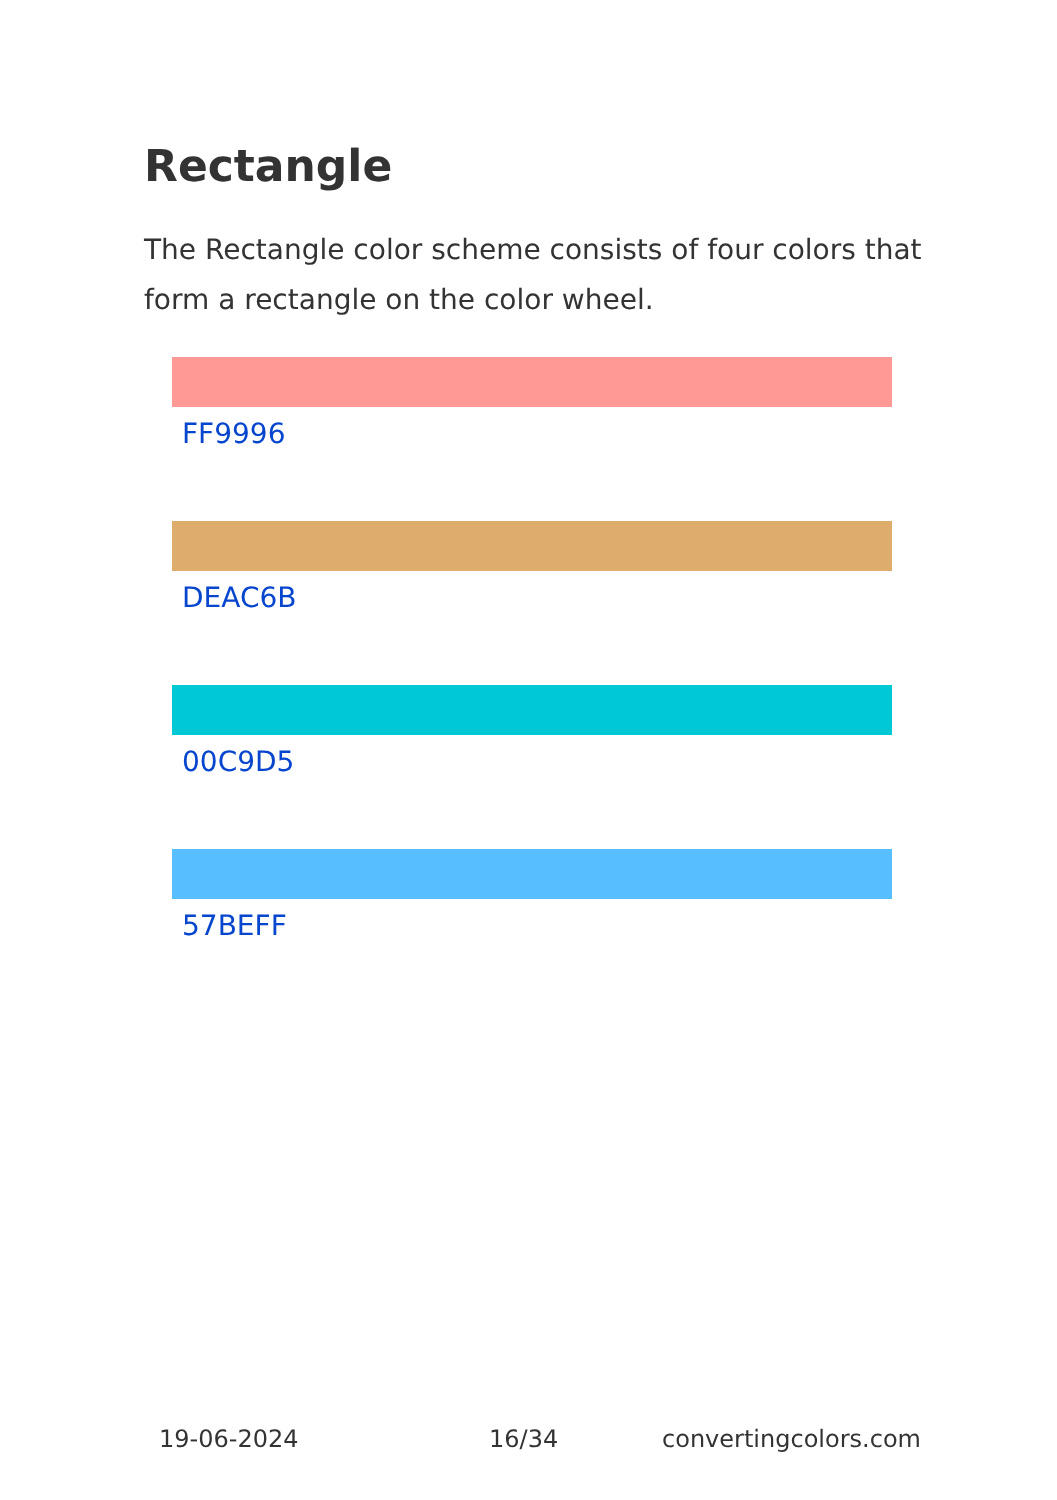Rectangle
The Rectangle color scheme consists of four colors that form a rectangle on the color wheel.
FF9996
DEAC6B
00C9D5
57BEFF
19-06-2024 16/34 convertingcolors.com